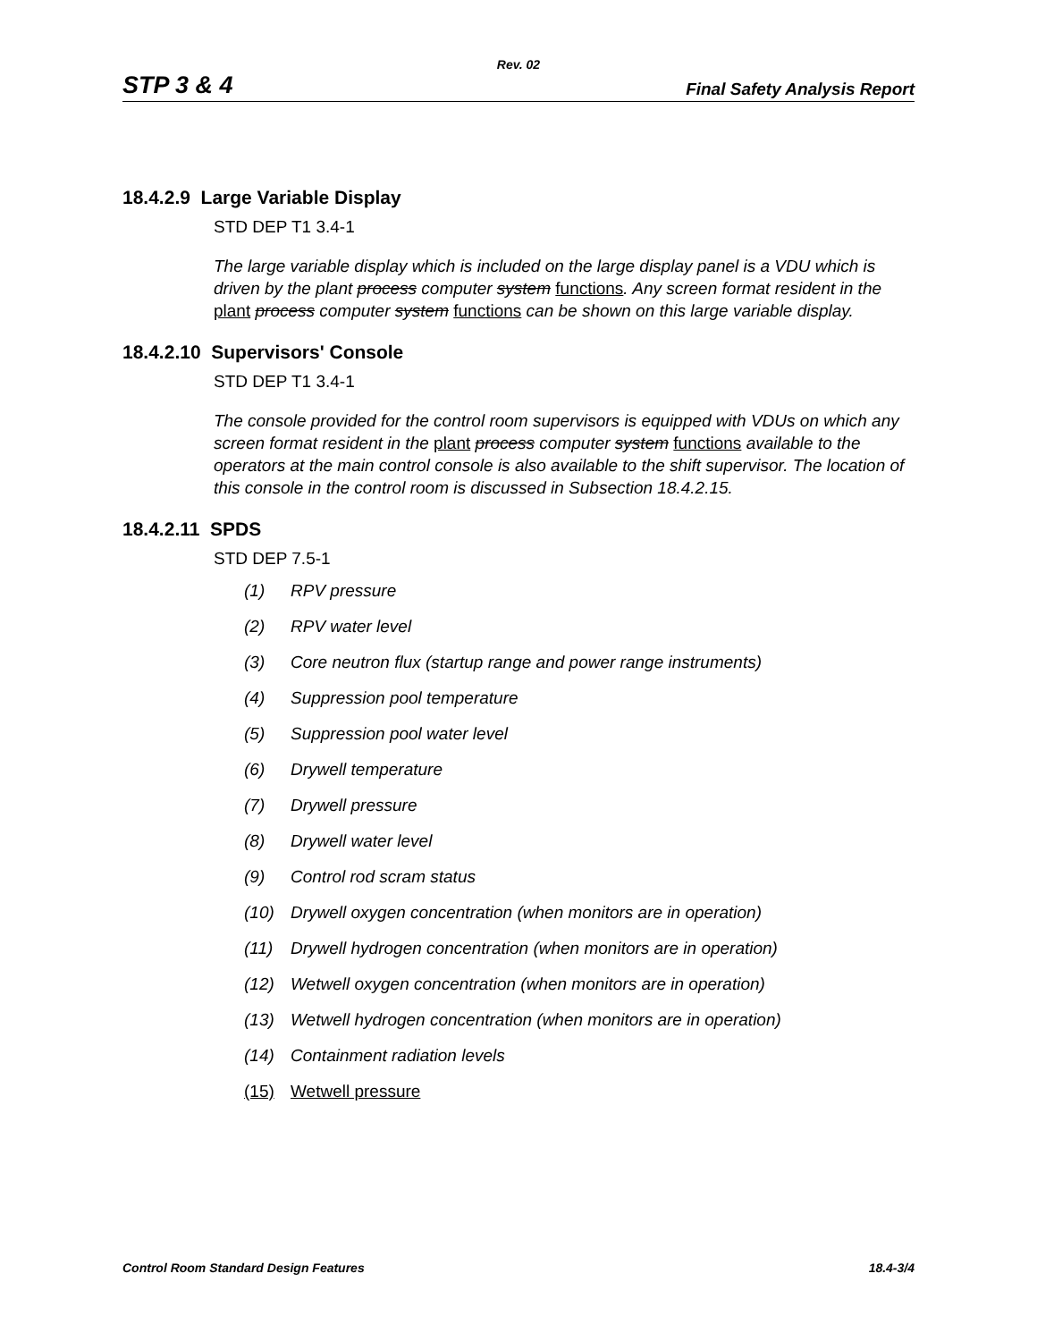Rev. 02
STP 3 & 4 Final Safety Analysis Report
18.4.2.9 Large Variable Display
STD DEP T1 3.4-1
The large variable display which is included on the large display panel is a VDU which is driven by the plant process computer system functions. Any screen format resident in the plant process computer system functions can be shown on this large variable display.
18.4.2.10 Supervisors' Console
STD DEP T1 3.4-1
The console provided for the control room supervisors is equipped with VDUs on which any screen format resident in the plant process computer system functions available to the operators at the main control console is also available to the shift supervisor. The location of this console in the control room is discussed in Subsection 18.4.2.15.
18.4.2.11 SPDS
STD DEP 7.5-1
(1) RPV pressure
(2) RPV water level
(3) Core neutron flux (startup range and power range instruments)
(4) Suppression pool temperature
(5) Suppression pool water level
(6) Drywell temperature
(7) Drywell pressure
(8) Drywell water level
(9) Control rod scram status
(10) Drywell oxygen concentration (when monitors are in operation)
(11) Drywell hydrogen concentration (when monitors are in operation)
(12) Wetwell oxygen concentration (when monitors are in operation)
(13) Wetwell hydrogen concentration (when monitors are in operation)
(14) Containment radiation levels
(15) Wetwell pressure
Control Room Standard Design Features 18.4-3/4